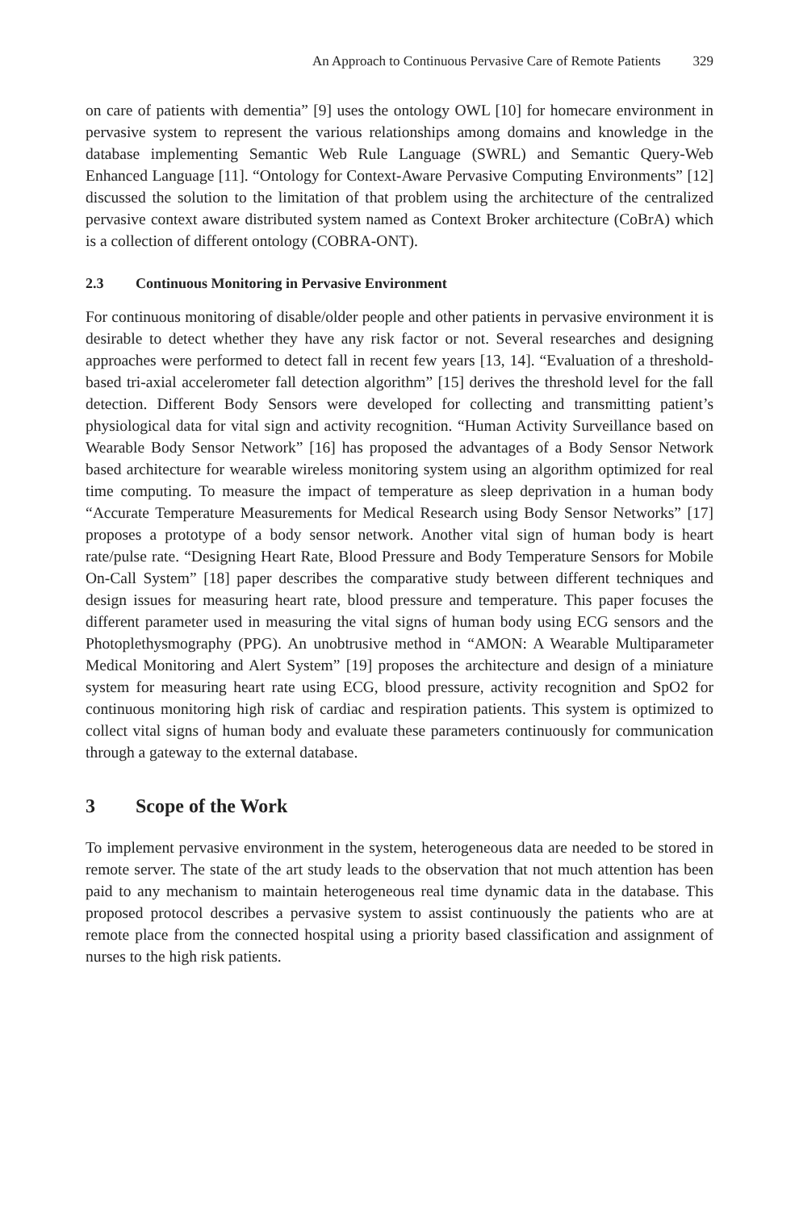An Approach to Continuous Pervasive Care of Remote Patients 329
on care of patients with dementia” [9] uses the ontology OWL [10] for homecare environment in pervasive system to represent the various relationships among domains and knowledge in the database implementing Semantic Web Rule Language (SWRL) and Semantic Query-Web Enhanced Language [11]. “Ontology for Context-Aware Pervasive Computing Environments” [12] discussed the solution to the limitation of that problem using the architecture of the centralized pervasive context aware distributed system named as Context Broker architecture (CoBrA) which is a collection of different ontology (COBRA-ONT).
2.3 Continuous Monitoring in Pervasive Environment
For continuous monitoring of disable/older people and other patients in pervasive environment it is desirable to detect whether they have any risk factor or not. Several researches and designing approaches were performed to detect fall in recent few years [13, 14]. “Evaluation of a threshold-based tri-axial accelerometer fall detection algorithm” [15] derives the threshold level for the fall detection. Different Body Sensors were developed for collecting and transmitting patient’s physiological data for vital sign and activity recognition. “Human Activity Surveillance based on Wearable Body Sensor Network” [16] has proposed the advantages of a Body Sensor Network based architecture for wearable wireless monitoring system using an algorithm optimized for real time computing. To measure the impact of temperature as sleep deprivation in a human body “Accurate Temperature Measurements for Medical Research using Body Sensor Networks” [17] proposes a prototype of a body sensor network. Another vital sign of human body is heart rate/pulse rate. “Designing Heart Rate, Blood Pressure and Body Temperature Sensors for Mobile On-Call System” [18] paper describes the comparative study between different techniques and design issues for measuring heart rate, blood pressure and temperature. This paper focuses the different parameter used in measuring the vital signs of human body using ECG sensors and the Photoplethysmography (PPG). An unobtrusive method in “AMON: A Wearable Multiparameter Medical Monitoring and Alert System” [19] proposes the architecture and design of a miniature system for measuring heart rate using ECG, blood pressure, activity recognition and SpO2 for continuous monitoring high risk of cardiac and respiration patients. This system is optimized to collect vital signs of human body and evaluate these parameters continuously for communication through a gateway to the external database.
3 Scope of the Work
To implement pervasive environment in the system, heterogeneous data are needed to be stored in remote server. The state of the art study leads to the observation that not much attention has been paid to any mechanism to maintain heterogeneous real time dynamic data in the database. This proposed protocol describes a pervasive system to assist continuously the patients who are at remote place from the connected hospital using a priority based classification and assignment of nurses to the high risk patients.